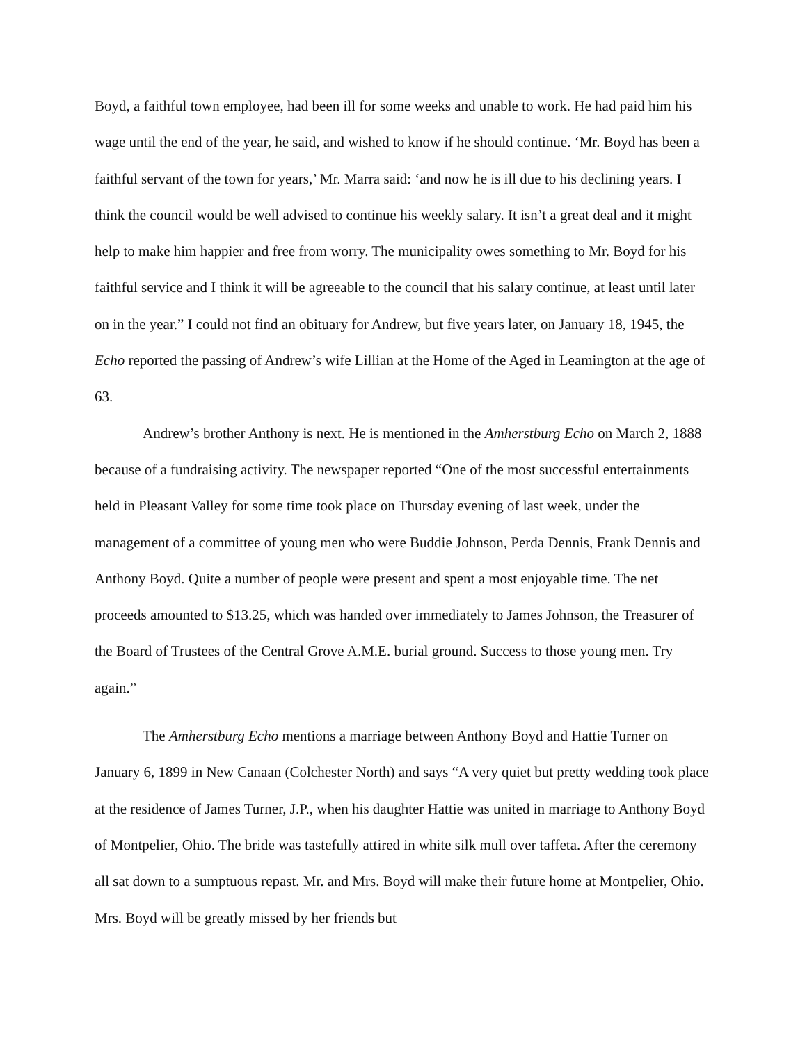Boyd, a faithful town employee, had been ill for some weeks and unable to work. He had paid him his wage until the end of the year, he said, and wished to know if he should continue. ‘Mr. Boyd has been a faithful servant of the town for years,’ Mr. Marra said: ‘and now he is ill due to his declining years. I think the council would be well advised to continue his weekly salary. It isn’t a great deal and it might help to make him happier and free from worry. The municipality owes something to Mr. Boyd for his faithful service and I think it will be agreeable to the council that his salary continue, at least until later on in the year.” I could not find an obituary for Andrew, but five years later, on January 18, 1945, the Echo reported the passing of Andrew’s wife Lillian at the Home of the Aged in Leamington at the age of 63.
Andrew’s brother Anthony is next. He is mentioned in the Amherstburg Echo on March 2, 1888 because of a fundraising activity. The newspaper reported “One of the most successful entertainments held in Pleasant Valley for some time took place on Thursday evening of last week, under the management of a committee of young men who were Buddie Johnson, Perda Dennis, Frank Dennis and Anthony Boyd. Quite a number of people were present and spent a most enjoyable time. The net proceeds amounted to $13.25, which was handed over immediately to James Johnson, the Treasurer of the Board of Trustees of the Central Grove A.M.E. burial ground. Success to those young men. Try again.”
The Amherstburg Echo mentions a marriage between Anthony Boyd and Hattie Turner on January 6, 1899 in New Canaan (Colchester North) and says “A very quiet but pretty wedding took place at the residence of James Turner, J.P., when his daughter Hattie was united in marriage to Anthony Boyd of Montpelier, Ohio. The bride was tastefully attired in white silk mull over taffeta. After the ceremony all sat down to a sumptuous repast. Mr. and Mrs. Boyd will make their future home at Montpelier, Ohio. Mrs. Boyd will be greatly missed by her friends but